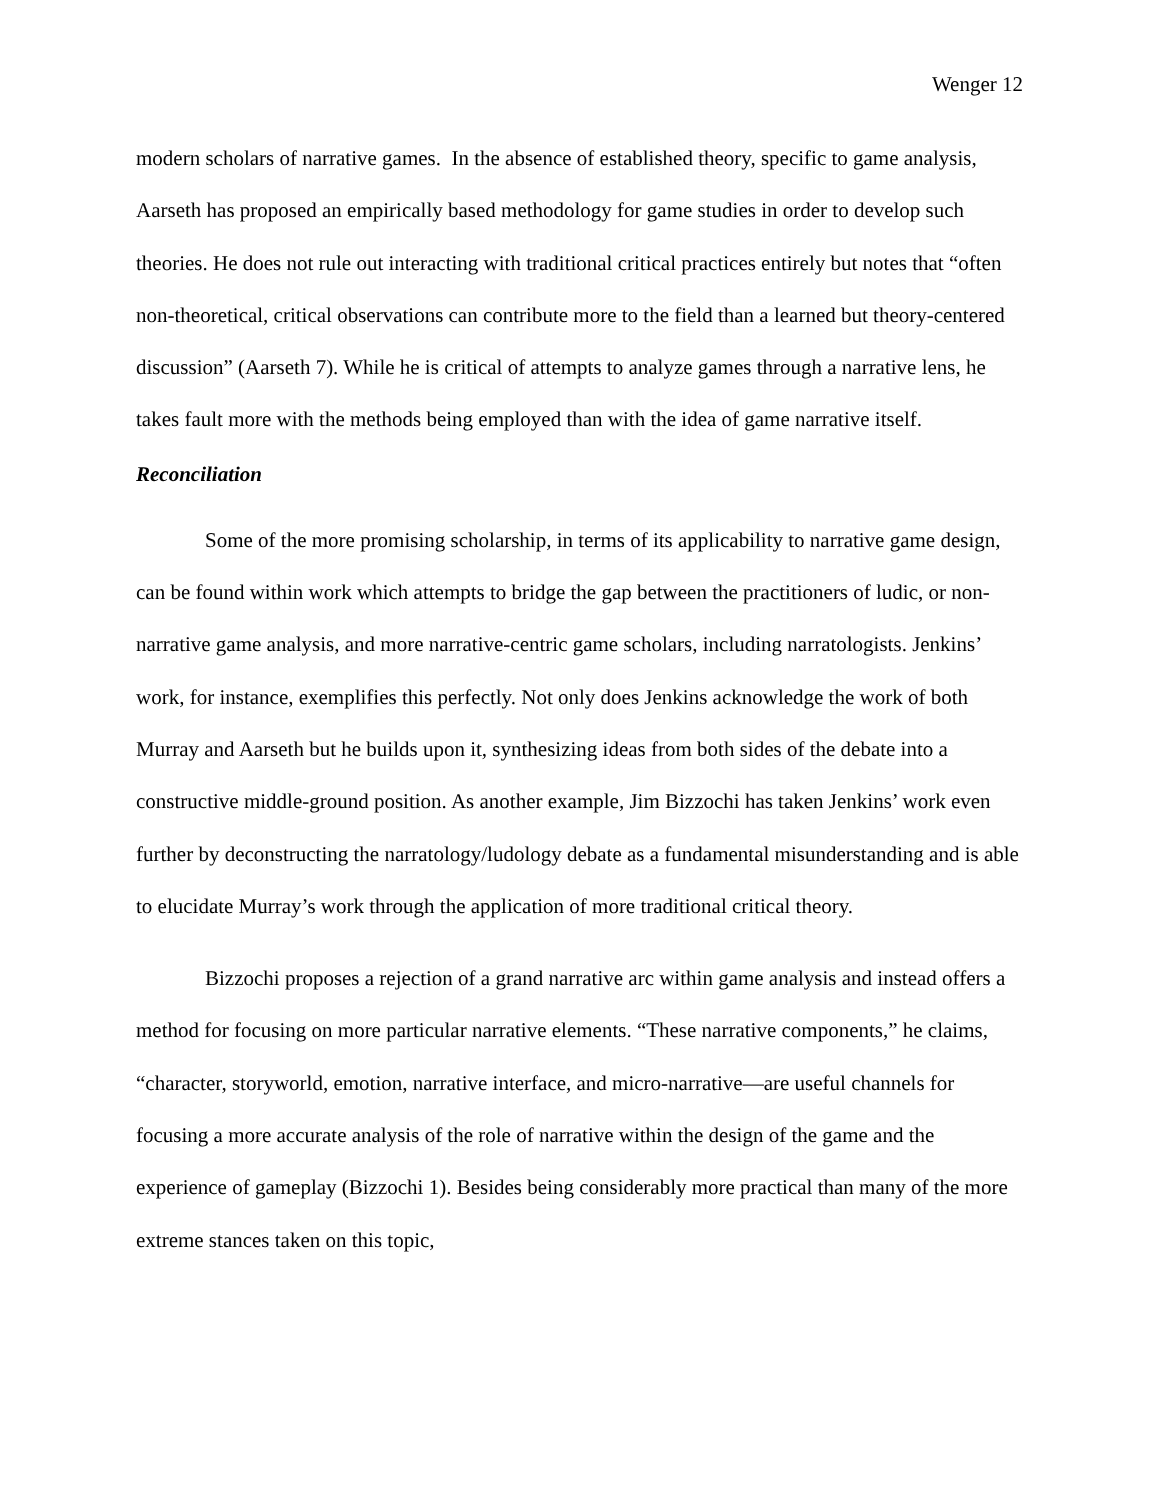Wenger 12
modern scholars of narrative games. In the absence of established theory, specific to game analysis, Aarseth has proposed an empirically based methodology for game studies in order to develop such theories. He does not rule out interacting with traditional critical practices entirely but notes that “often non-theoretical, critical observations can contribute more to the field than a learned but theory-centered discussion” (Aarseth 7). While he is critical of attempts to analyze games through a narrative lens, he takes fault more with the methods being employed than with the idea of game narrative itself.
Reconciliation
Some of the more promising scholarship, in terms of its applicability to narrative game design, can be found within work which attempts to bridge the gap between the practitioners of ludic, or non-narrative game analysis, and more narrative-centric game scholars, including narratologists. Jenkins’ work, for instance, exemplifies this perfectly. Not only does Jenkins acknowledge the work of both Murray and Aarseth but he builds upon it, synthesizing ideas from both sides of the debate into a constructive middle-ground position. As another example, Jim Bizzochi has taken Jenkins’ work even further by deconstructing the narratology/ludology debate as a fundamental misunderstanding and is able to elucidate Murray’s work through the application of more traditional critical theory.
Bizzochi proposes a rejection of a grand narrative arc within game analysis and instead offers a method for focusing on more particular narrative elements. “These narrative components,” he claims, “character, storyworld, emotion, narrative interface, and micro-narrative—are useful channels for focusing a more accurate analysis of the role of narrative within the design of the game and the experience of gameplay (Bizzochi 1). Besides being considerably more practical than many of the more extreme stances taken on this topic,